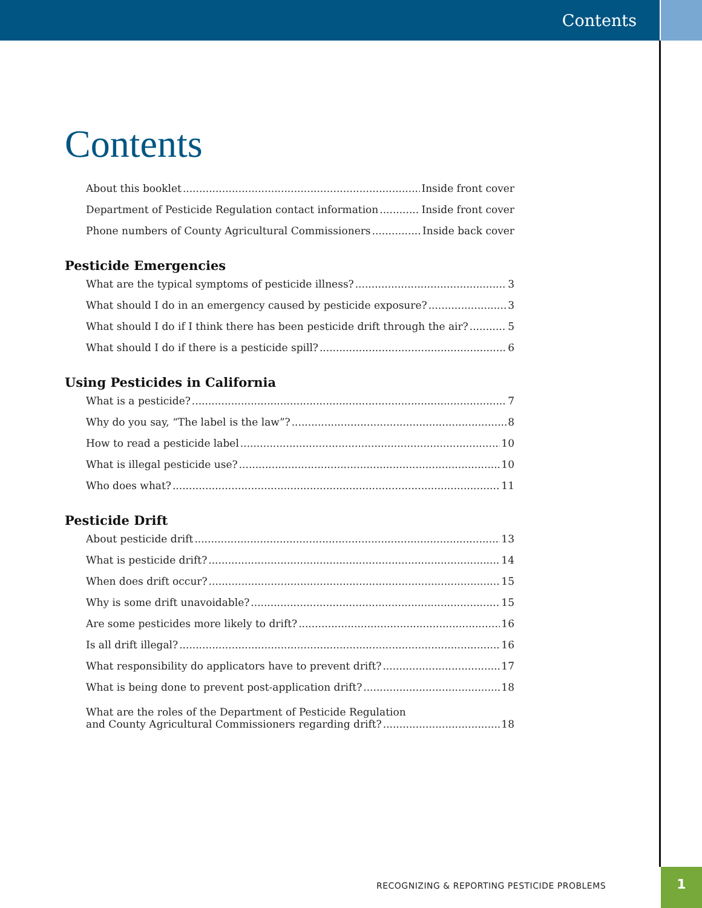Contents
Contents
About this booklet Inside front cover
Department of Pesticide Regulation contact information Inside front cover
Phone numbers of County Agricultural Commissioners Inside back cover
Pesticide Emergencies
What are the typical symptoms of pesticide illness? 3
What should I do in an emergency caused by pesticide exposure? 3
What should I do if I think there has been pesticide drift through the air? 5
What should I do if there is a pesticide spill? 6
Using Pesticides in California
What is a pesticide? 7
Why do you say, “The label is the law”? 8
How to read a pesticide label 10
What is illegal pesticide use? 10
Who does what? 11
Pesticide Drift
About pesticide drift 13
What is pesticide drift? 14
When does drift occur? 15
Why is some drift unavoidable? 15
Are some pesticides more likely to drift? 16
Is all drift illegal? 16
What responsibility do applicators have to prevent drift? 17
What is being done to prevent post-application drift? 18
What are the roles of the Department of Pesticide Regulation
and County Agricultural Commissioners regarding drift? 18
RECOGNIZING & REPORTING PESTICIDE PROBLEMS
1